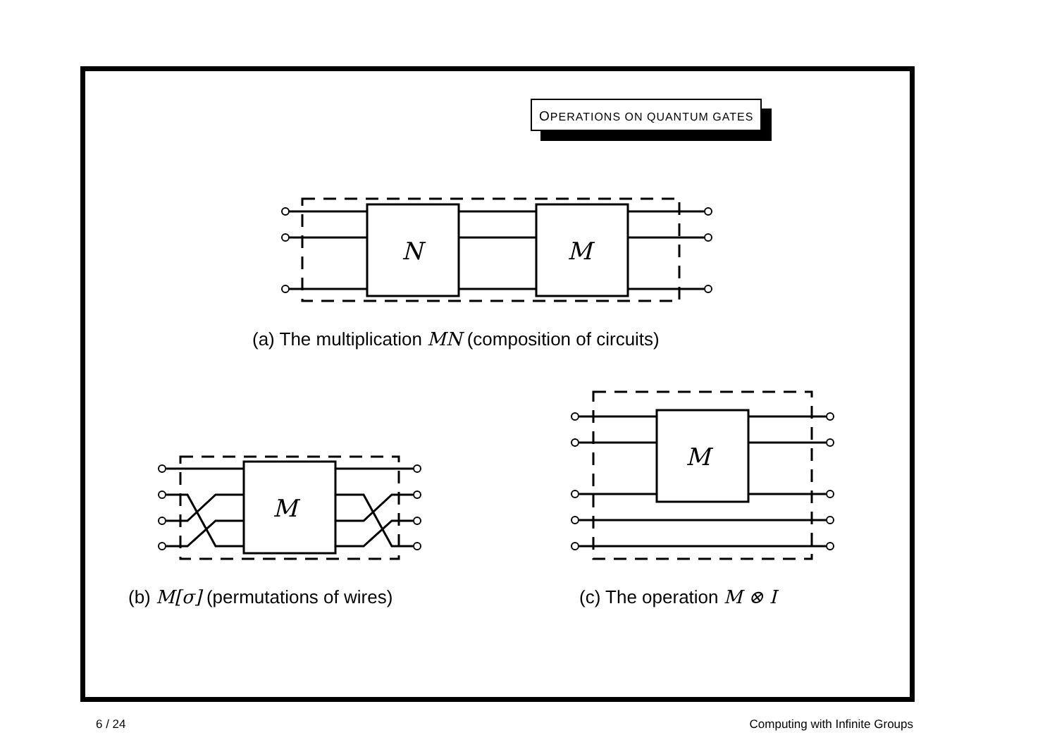OPERATIONS ON QUANTUM GATES
N
M
(a) The multiplication MN (composition of circuits)
M
(b) M[σ] (permutations of wires)
M
(c) The operation M ⊗ I
6 / 24 Computing with Infinite Groups